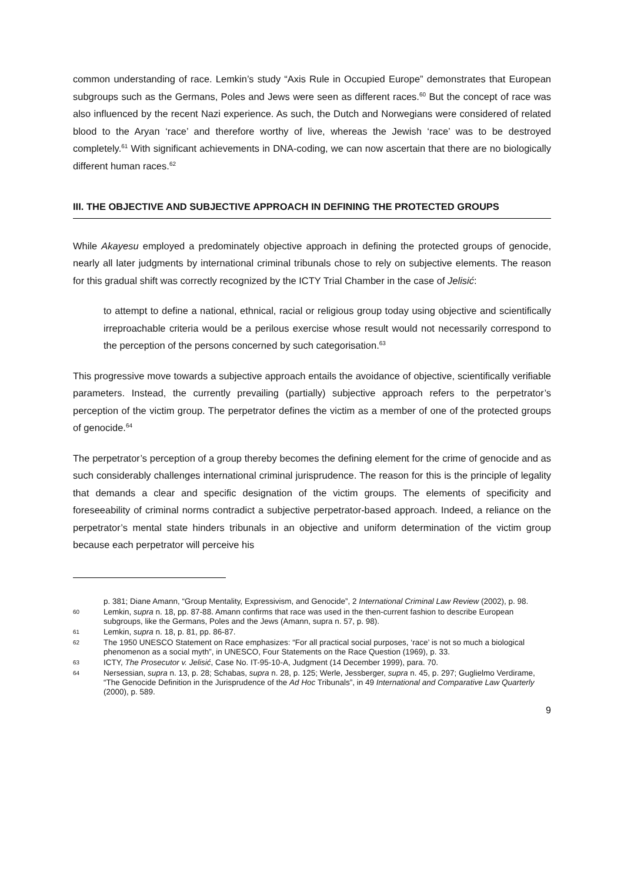common understanding of race. Lemkin’s study “Axis Rule in Occupied Europe” demonstrates that European subgroups such as the Germans, Poles and Jews were seen as different races.<sup>60</sup> But the concept of race was also influenced by the recent Nazi experience. As such, the Dutch and Norwegians were considered of related blood to the Aryan ‘race’ and therefore worthy of live, whereas the Jewish ‘race’ was to be destroyed completely.<sup>61</sup> With significant achievements in DNA-coding, we can now ascertain that there are no biologically different human races.<sup>62</sup>
III. THE OBJECTIVE AND SUBJECTIVE APPROACH IN DEFINING THE PROTECTED GROUPS
While Akayesu employed a predominately objective approach in defining the protected groups of genocide, nearly all later judgments by international criminal tribunals chose to rely on subjective elements. The reason for this gradual shift was correctly recognized by the ICTY Trial Chamber in the case of Jelisić:
to attempt to define a national, ethnical, racial or religious group today using objective and scientifically irreproachable criteria would be a perilous exercise whose result would not necessarily correspond to the perception of the persons concerned by such categorisation.<sup>63</sup>
This progressive move towards a subjective approach entails the avoidance of objective, scientifically verifiable parameters. Instead, the currently prevailing (partially) subjective approach refers to the perpetrator’s perception of the victim group. The perpetrator defines the victim as a member of one of the protected groups of genocide.<sup>64</sup>
The perpetrator’s perception of a group thereby becomes the defining element for the crime of genocide and as such considerably challenges international criminal jurisprudence. The reason for this is the principle of legality that demands a clear and specific designation of the victim groups. The elements of specificity and foreseeability of criminal norms contradict a subjective perpetrator-based approach. Indeed, a reliance on the perpetrator’s mental state hinders tribunals in an objective and uniform determination of the victim group because each perpetrator will perceive his
p. 381; Diane Amann, “Group Mentality, Expressivism, and Genocide”, 2 International Criminal Law Review (2002), p. 98.
60 Lemkin, supra n. 18, pp. 87-88. Amann confirms that race was used in the then-current fashion to describe European subgroups, like the Germans, Poles and the Jews (Amann, supra n. 57, p. 98).
61 Lemkin, supra n. 18, p. 81, pp. 86-87.
62 The 1950 UNESCO Statement on Race emphasizes: “For all practical social purposes, ‘race’ is not so much a biological phenomenon as a social myth”, in UNESCO, Four Statements on the Race Question (1969), p. 33.
63 ICTY, The Prosecutor v. Jelisić, Case No. IT-95-10-A, Judgment (14 December 1999), para. 70.
64 Nersessian, supra n. 13, p. 28; Schabas, supra n. 28, p. 125; Werle, Jessberger, supra n. 45, p. 297; Guglielmo Verdirame, “The Genocide Definition in the Jurisprudence of the Ad Hoc Tribunals”, in 49 International and Comparative Law Quarterly (2000), p. 589.
9